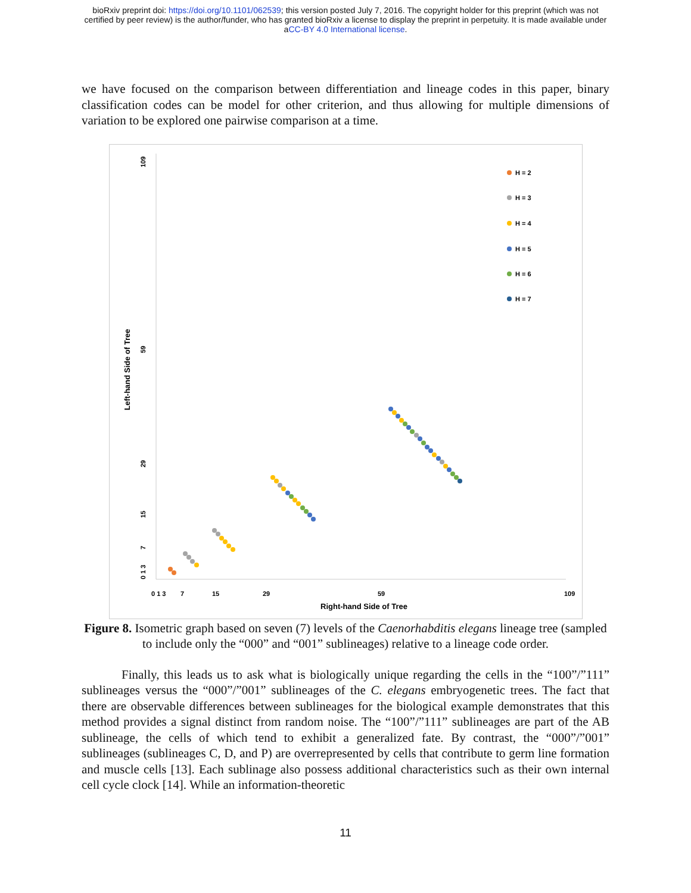bioRxiv preprint doi: https://doi.org/10.1101/062539; this version posted July 7, 2016. The copyright holder for this preprint (which was not
certified by peer review) is the author/funder, who has granted bioRxiv a license to display the preprint in perpetuity. It is made available under
aCC-BY 4.0 International license.
we have focused on the comparison between differentiation and lineage codes in this paper, binary classification codes can be model for other criterion, and thus allowing for multiple dimensions of variation to be explored one pairwise comparison at a time.
109
59
29
15
7
0 1 3
Left-hand Side of Tree
0 1 3
7
15
29
59
109
Right-hand Side of Tree
H = 2
H = 3
H = 4
H = 5
H = 6
H = 7
Figure 8. Isometric graph based on seven (7) levels of the Caenorhabditis elegans lineage tree (sampled to include only the “000” and “001” sublineages) relative to a lineage code order.
Finally, this leads us to ask what is biologically unique regarding the cells in the “100”/”111” sublineages versus the “000”/”001” sublineages of the C. elegans embryogenetic trees. The fact that there are observable differences between sublineages for the biological example demonstrates that this method provides a signal distinct from random noise. The “100”/”111” sublineages are part of the AB sublineage, the cells of which tend to exhibit a generalized fate. By contrast, the “000”/”001” sublineages (sublineages C, D, and P) are overrepresented by cells that contribute to germ line formation and muscle cells [13]. Each sublinage also possess additional characteristics such as their own internal cell cycle clock [14]. While an information-theoretic
11